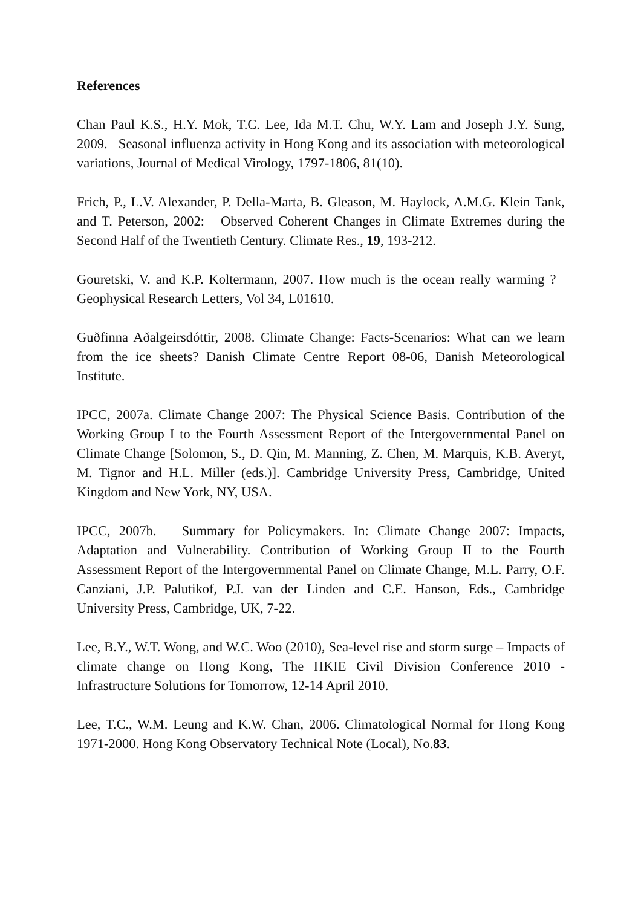References
Chan Paul K.S., H.Y. Mok, T.C. Lee, Ida M.T. Chu, W.Y. Lam and Joseph J.Y. Sung, 2009. Seasonal influenza activity in Hong Kong and its association with meteorological variations, Journal of Medical Virology, 1797-1806, 81(10).
Frich, P., L.V. Alexander, P. Della-Marta, B. Gleason, M. Haylock, A.M.G. Klein Tank, and T. Peterson, 2002: Observed Coherent Changes in Climate Extremes during the Second Half of the Twentieth Century. Climate Res., 19, 193-212.
Gouretski, V. and K.P. Koltermann, 2007. How much is the ocean really warming ? Geophysical Research Letters, Vol 34, L01610.
Guðfinna Aðalgeirsdóttir, 2008. Climate Change: Facts-Scenarios: What can we learn from the ice sheets? Danish Climate Centre Report 08-06, Danish Meteorological Institute.
IPCC, 2007a. Climate Change 2007: The Physical Science Basis. Contribution of the Working Group I to the Fourth Assessment Report of the Intergovernmental Panel on Climate Change [Solomon, S., D. Qin, M. Manning, Z. Chen, M. Marquis, K.B. Averyt, M. Tignor and H.L. Miller (eds.)]. Cambridge University Press, Cambridge, United Kingdom and New York, NY, USA.
IPCC, 2007b. Summary for Policymakers. In: Climate Change 2007: Impacts, Adaptation and Vulnerability. Contribution of Working Group II to the Fourth Assessment Report of the Intergovernmental Panel on Climate Change, M.L. Parry, O.F. Canziani, J.P. Palutikof, P.J. van der Linden and C.E. Hanson, Eds., Cambridge University Press, Cambridge, UK, 7-22.
Lee, B.Y., W.T. Wong, and W.C. Woo (2010), Sea-level rise and storm surge – Impacts of climate change on Hong Kong, The HKIE Civil Division Conference 2010 - Infrastructure Solutions for Tomorrow, 12-14 April 2010.
Lee, T.C., W.M. Leung and K.W. Chan, 2006. Climatological Normal for Hong Kong 1971-2000. Hong Kong Observatory Technical Note (Local), No.83.